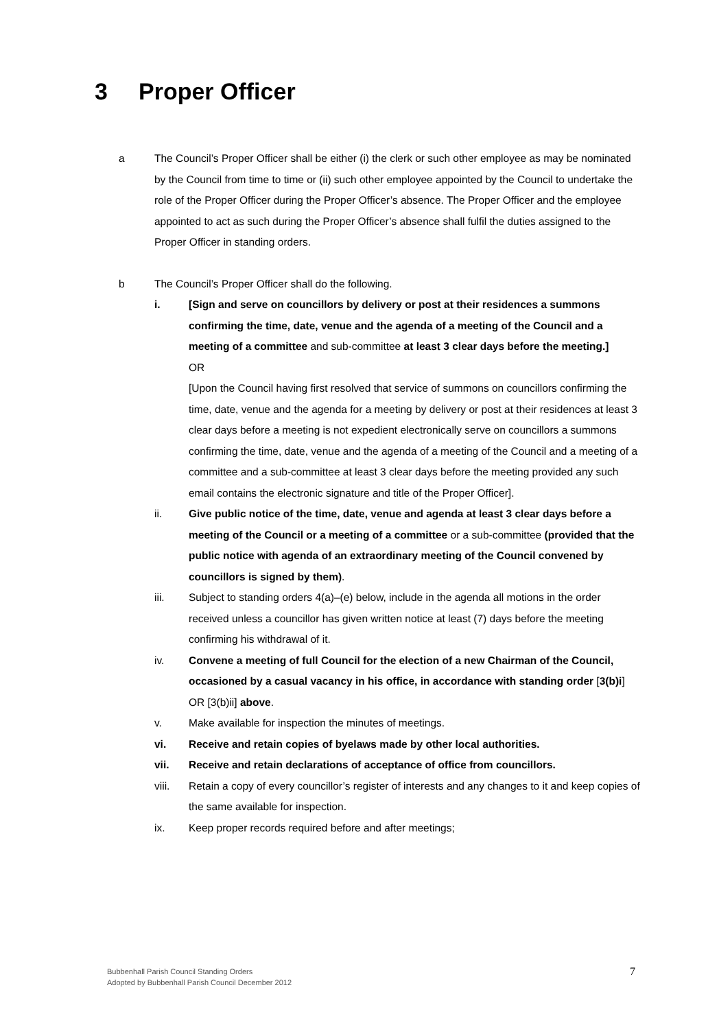3 Proper Officer
a The Council’s Proper Officer shall be either (i) the clerk or such other employee as may be nominated by the Council from time to time or (ii) such other employee appointed by the Council to undertake the role of the Proper Officer during the Proper Officer’s absence. The Proper Officer and the employee appointed to act as such during the Proper Officer’s absence shall fulfil the duties assigned to the Proper Officer in standing orders.
b The Council’s Proper Officer shall do the following.
i. [Sign and serve on councillors by delivery or post at their residences a summons confirming the time, date, venue and the agenda of a meeting of the Council and a meeting of a committee and sub-committee at least 3 clear days before the meeting.]
OR
[Upon the Council having first resolved that service of summons on councillors confirming the time, date, venue and the agenda for a meeting by delivery or post at their residences at least 3 clear days before a meeting is not expedient electronically serve on councillors a summons confirming the time, date, venue and the agenda of a meeting of the Council and a meeting of a committee and a sub-committee at least 3 clear days before the meeting provided any such email contains the electronic signature and title of the Proper Officer].
ii. Give public notice of the time, date, venue and agenda at least 3 clear days before a meeting of the Council or a meeting of a committee or a sub-committee (provided that the public notice with agenda of an extraordinary meeting of the Council convened by councillors is signed by them).
iii. Subject to standing orders 4(a)–(e) below, include in the agenda all motions in the order received unless a councillor has given written notice at least (7) days before the meeting confirming his withdrawal of it.
iv. Convene a meeting of full Council for the election of a new Chairman of the Council, occasioned by a casual vacancy in his office, in accordance with standing order [3(b)i] OR [3(b)ii] above.
v. Make available for inspection the minutes of meetings.
vi. Receive and retain copies of byelaws made by other local authorities.
vii. Receive and retain declarations of acceptance of office from councillors.
viii. Retain a copy of every councillor’s register of interests and any changes to it and keep copies of the same available for inspection.
ix. Keep proper records required before and after meetings;
Bubbenhall Parish Council Standing Orders
Adopted by Bubbenhall Parish Council December 2012
7